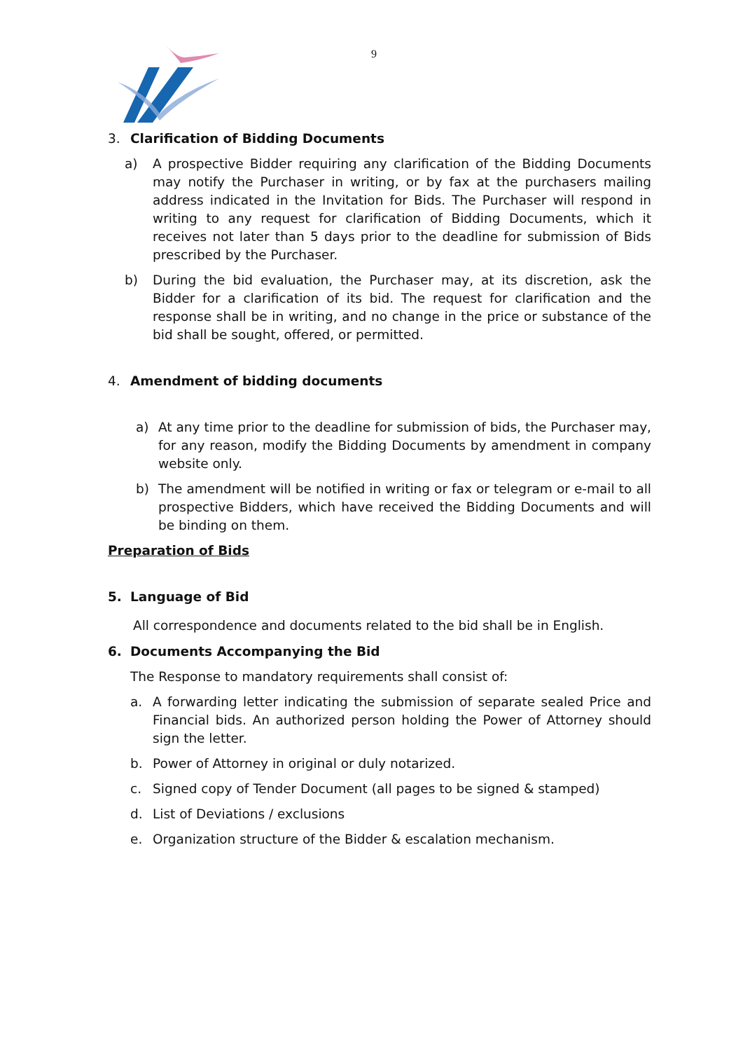9
3. Clarification of Bidding Documents
a) A prospective Bidder requiring any clarification of the Bidding Documents may notify the Purchaser in writing, or by fax at the purchasers mailing address indicated in the Invitation for Bids. The Purchaser will respond in writing to any request for clarification of Bidding Documents, which it receives not later than 5 days prior to the deadline for submission of Bids prescribed by the Purchaser.
b) During the bid evaluation, the Purchaser may, at its discretion, ask the Bidder for a clarification of its bid. The request for clarification and the response shall be in writing, and no change in the price or substance of the bid shall be sought, offered, or permitted.
4. Amendment of bidding documents
a) At any time prior to the deadline for submission of bids, the Purchaser may, for any reason, modify the Bidding Documents by amendment in company website only.
b) The amendment will be notified in writing or fax or telegram or e-mail to all prospective Bidders, which have received the Bidding Documents and will be binding on them.
Preparation of Bids
5. Language of Bid
All correspondence and documents related to the bid shall be in English.
6. Documents Accompanying the Bid
The Response to mandatory requirements shall consist of:
a. A forwarding letter indicating the submission of separate sealed Price and Financial bids. An authorized person holding the Power of Attorney should sign the letter.
b. Power of Attorney in original or duly notarized.
c. Signed copy of Tender Document (all pages to be signed & stamped)
d. List of Deviations / exclusions
e. Organization structure of the Bidder & escalation mechanism.